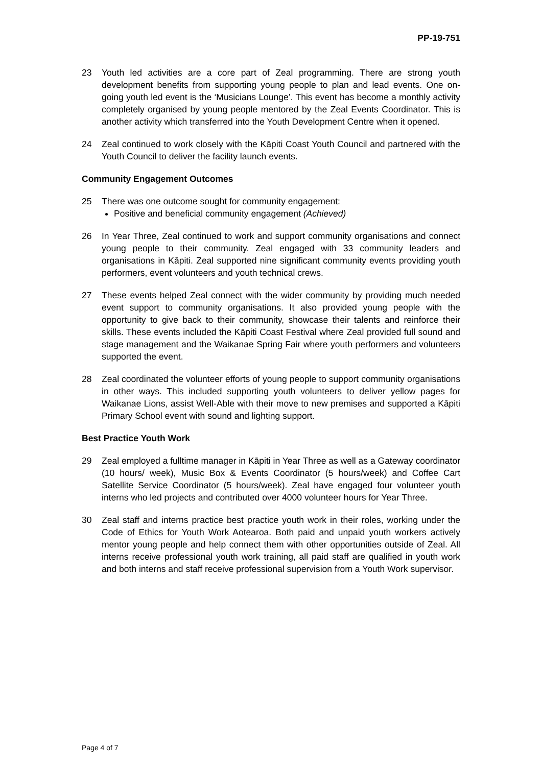PP-19-751
23 Youth led activities are a core part of Zeal programming. There are strong youth development benefits from supporting young people to plan and lead events. One on-going youth led event is the ‘Musicians Lounge’. This event has become a monthly activity completely organised by young people mentored by the Zeal Events Coordinator. This is another activity which transferred into the Youth Development Centre when it opened.
24 Zeal continued to work closely with the Kāpiti Coast Youth Council and partnered with the Youth Council to deliver the facility launch events.
Community Engagement Outcomes
25 There was one outcome sought for community engagement:
Positive and beneficial community engagement (Achieved)
26 In Year Three, Zeal continued to work and support community organisations and connect young people to their community. Zeal engaged with 33 community leaders and organisations in Kāpiti. Zeal supported nine significant community events providing youth performers, event volunteers and youth technical crews.
27 These events helped Zeal connect with the wider community by providing much needed event support to community organisations. It also provided young people with the opportunity to give back to their community, showcase their talents and reinforce their skills. These events included the Kāpiti Coast Festival where Zeal provided full sound and stage management and the Waikanae Spring Fair where youth performers and volunteers supported the event.
28 Zeal coordinated the volunteer efforts of young people to support community organisations in other ways. This included supporting youth volunteers to deliver yellow pages for Waikanae Lions, assist Well-Able with their move to new premises and supported a Kāpiti Primary School event with sound and lighting support.
Best Practice Youth Work
29 Zeal employed a fulltime manager in Kāpiti in Year Three as well as a Gateway coordinator (10 hours/ week), Music Box & Events Coordinator (5 hours/week) and Coffee Cart Satellite Service Coordinator (5 hours/week). Zeal have engaged four volunteer youth interns who led projects and contributed over 4000 volunteer hours for Year Three.
30 Zeal staff and interns practice best practice youth work in their roles, working under the Code of Ethics for Youth Work Aotearoa. Both paid and unpaid youth workers actively mentor young people and help connect them with other opportunities outside of Zeal. All interns receive professional youth work training, all paid staff are qualified in youth work and both interns and staff receive professional supervision from a Youth Work supervisor.
Page 4 of 7